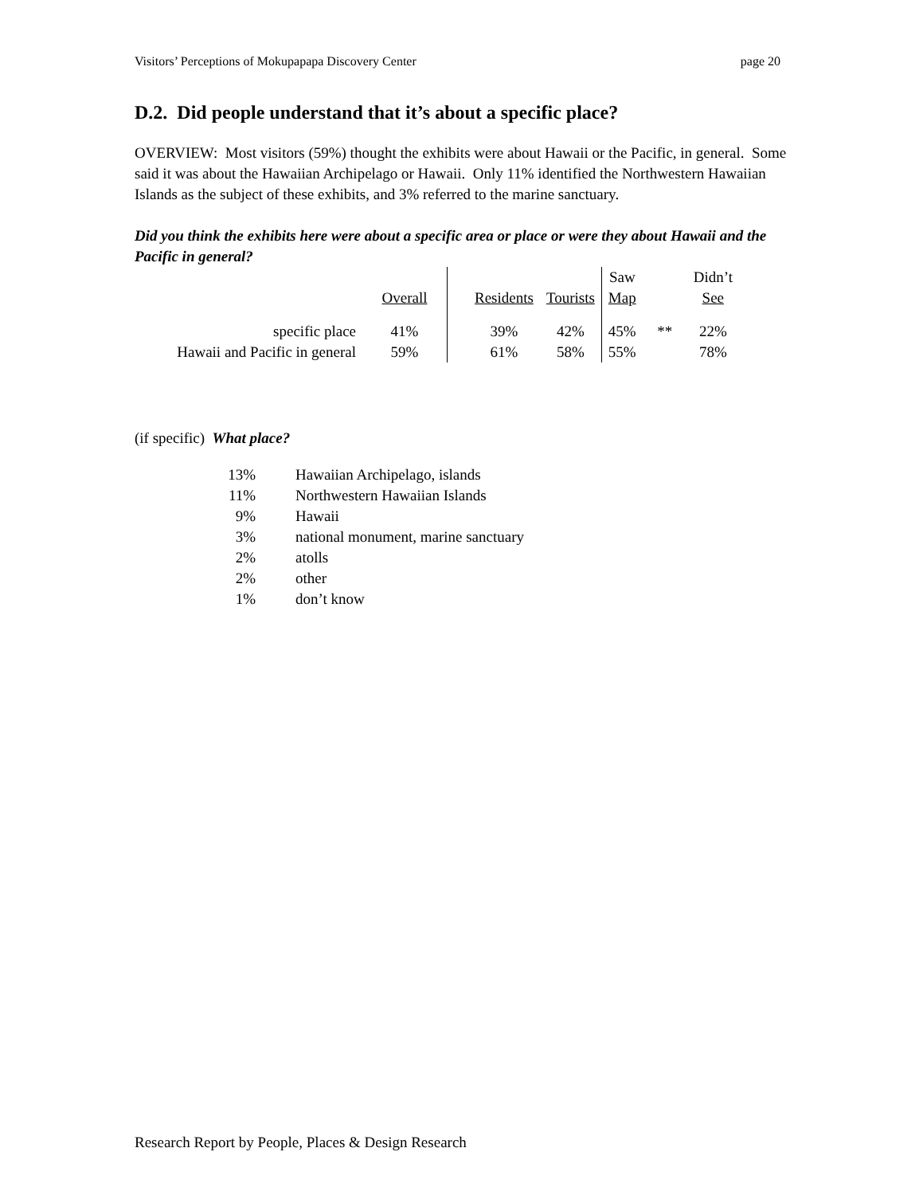Visitors’ Perceptions of Mokupapapa Discovery Center page 20
D.2. Did people understand that it’s about a specific place?
OVERVIEW: Most visitors (59%) thought the exhibits were about Hawaii or the Pacific, in general. Some said it was about the Hawaiian Archipelago or Hawaii. Only 11% identified the Northwestern Hawaiian Islands as the subject of these exhibits, and 3% referred to the marine sanctuary.
Did you think the exhibits here were about a specific area or place or were they about Hawaii and the Pacific in general?
| | | | | | Saw | | Didn’t |
| --- | --- | --- | --- | --- | --- | --- | --- |
| | Overall | | Residents | Tourists | Map | | See |
| specific place | 41% | | 39% | 42% | 45% | ** | 22% |
| Hawaii and Pacific in general | 59% | | 61% | 58% | 55% | | 78% |
(if specific) What place?
| 13% | Hawaiian Archipelago, islands |
| 11% | Northwestern Hawaiian Islands |
| 9% | Hawaii |
| 3% | national monument, marine sanctuary |
| 2% | atolls |
| 2% | other |
| 1% | don’t know |
Research Report by People, Places & Design Research